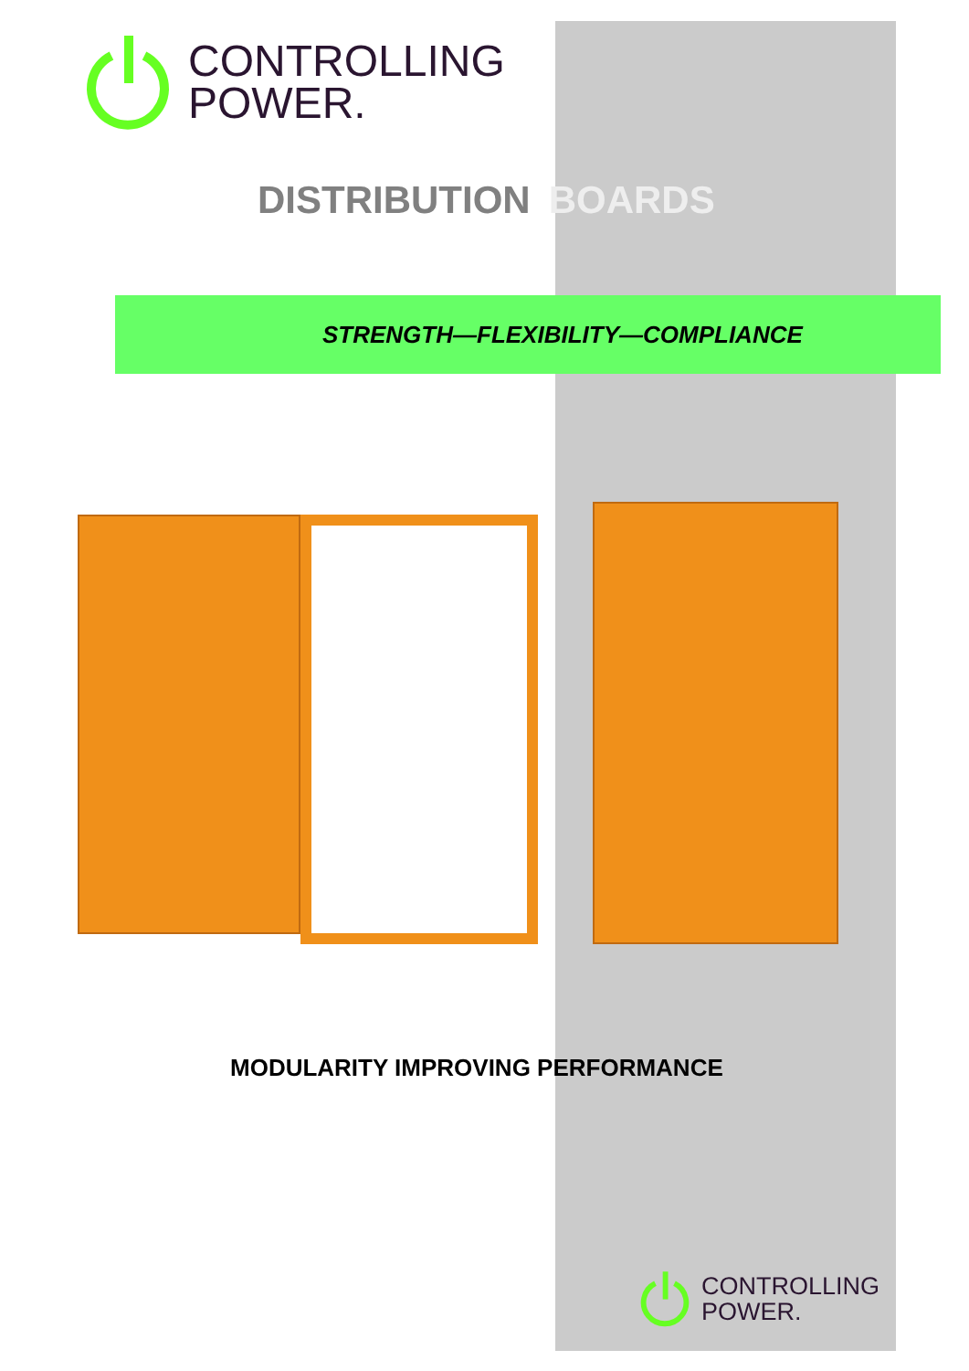CONTROLLING
POWER.
DISTRIBUTION BOARDS
STRENGTH—FLEXIBILITY—COMPLIANCE
MODULARITY IMPROVING PERFORMANCE
CONTROLLING
POWER.